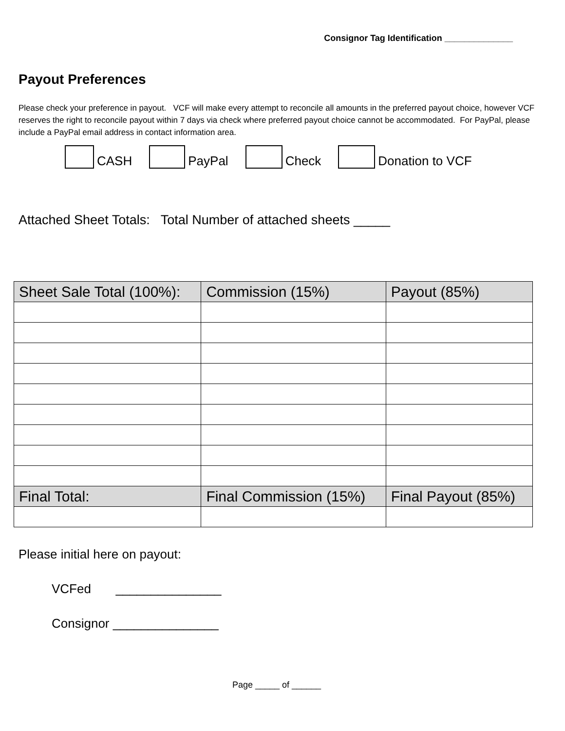Consignor Tag Identification ______________
Payout Preferences
Please check your preference in payout. VCF will make every attempt to reconcile all amounts in the preferred payout choice, however VCF reserves the right to reconcile payout within 7 days via check where preferred payout choice cannot be accommodated. For PayPal, please include a PayPal email address in contact information area.
CASH
PayPal
Check
Donation to VCF
Attached Sheet Totals: Total Number of attached sheets _____
| Sheet Sale Total (100%): | Commission (15%) | Payout (85%) |
| --- | --- | --- |
| Final Total: | Final Commission (15%) | Final Payout (85%) |
Please initial here on payout:
VCFed _______________
Consignor _______________
Page _____ of ______